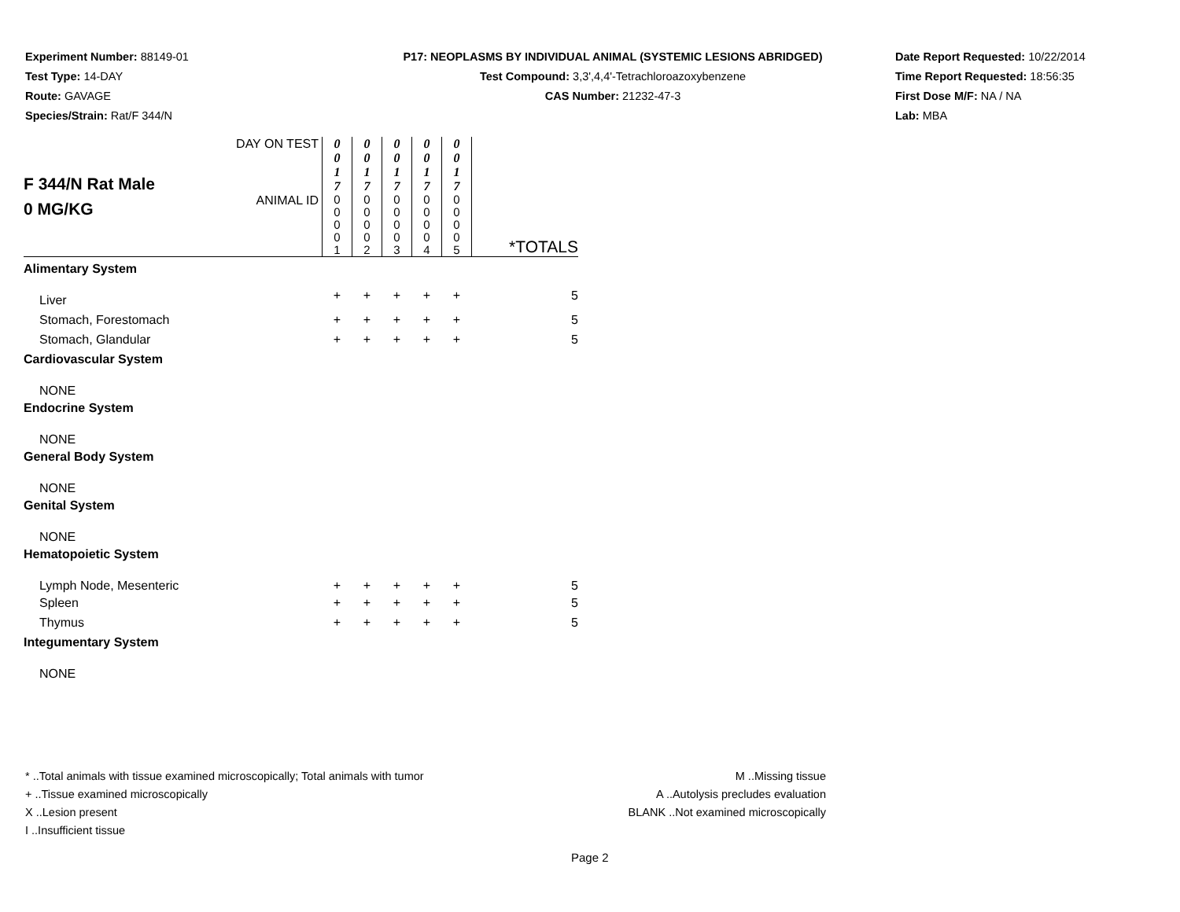Experiment Number: 88149-01
Test Type: 14-DAY
Route: GAVAGE
Species/Strain: Rat/F 344/N
P17: NEOPLASMS BY INDIVIDUAL ANIMAL (SYSTEMIC LESIONS ABRIDGED)
Test Compound: 3,3',4,4'-Tetrachloroazoxybenzene
CAS Number: 21232-47-3
Date Report Requested: 10/22/2014
Time Report Requested: 18:56:35
First Dose M/F: NA / NA
Lab: MBA
| F 344/N Rat Male 0 MG/KG | DAY ON TEST | 0 0 1 7 | 0 0 1 7 | 0 0 1 7 | 0 0 1 7 | 0 0 1 7 | |
| | ANIMAL ID | 0 0 0 0 1 | 0 0 0 0 2 | 0 0 0 0 3 | 0 0 0 0 4 | 0 0 0 0 5 | *TOTALS |
| Alimentary System | | | | | | | |
| Liver | | + | + | + | + | + | 5 |
| Stomach, Forestomach | | + | + | + | + | + | 5 |
| Stomach, Glandular | | + | + | + | + | + | 5 |
| Cardiovascular System | | | | | | | |
| NONE | | | | | | | |
| Endocrine System | | | | | | | |
| NONE | | | | | | | |
| General Body System | | | | | | | |
| NONE | | | | | | | |
| Genital System | | | | | | | |
| NONE | | | | | | | |
| Hematopoietic System | | | | | | | |
| Lymph Node, Mesenteric | | + | + | + | + | + | 5 |
| Spleen | | + | + | + | + | + | 5 |
| Thymus | | + | + | + | + | + | 5 |
| Integumentary System | | | | | | | |
| NONE | | | | | | | |
* ..Total animals with tissue examined microscopically; Total animals with tumor
+ ..Tissue examined microscopically
X ..Lesion present
I ..Insufficient tissue
M ..Missing tissue
A ..Autolysis precludes evaluation
BLANK ..Not examined microscopically
Page 2